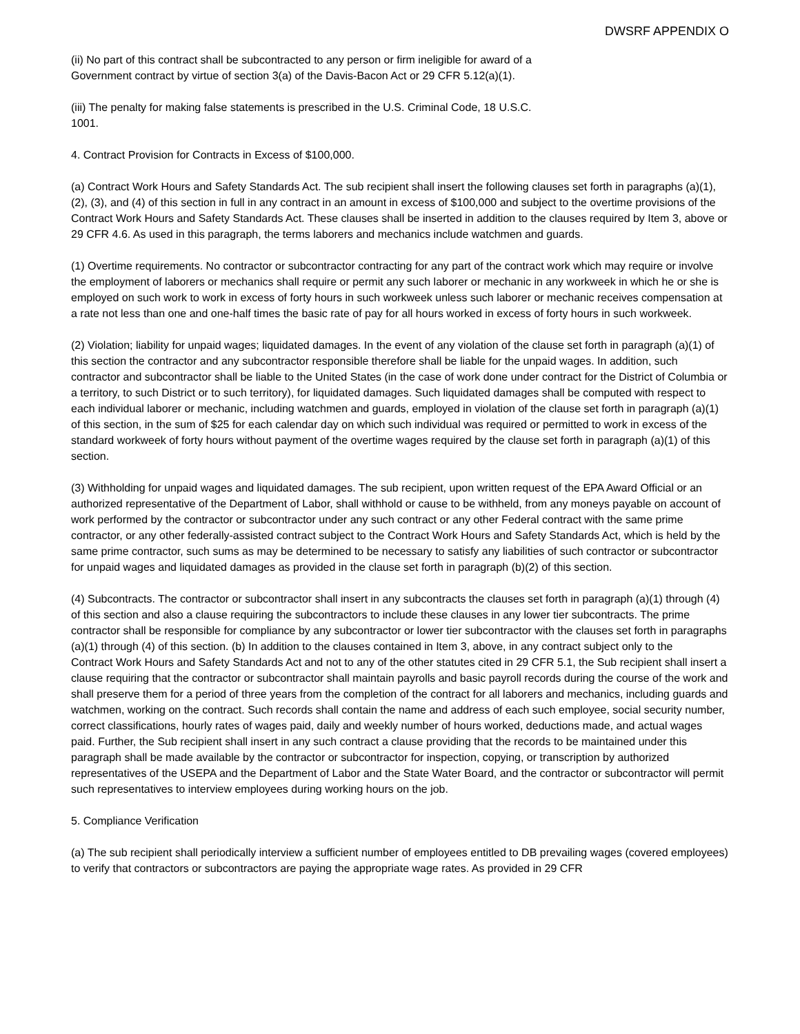DWSRF APPENDIX O
(ii) No part of this contract shall be subcontracted to any person or firm ineligible for award of a
Government contract by virtue of section 3(a) of the Davis-Bacon Act or 29 CFR 5.12(a)(1).
(iii) The penalty for making false statements is prescribed in the U.S. Criminal Code, 18 U.S.C.
1001.
4. Contract Provision for Contracts in Excess of $100,000.
(a) Contract Work Hours and Safety Standards Act. The sub recipient shall insert the following clauses set forth in paragraphs (a)(1), (2), (3), and (4) of this section in full in any contract in an amount in excess of $100,000 and subject to the overtime provisions of the Contract Work Hours and Safety Standards Act. These clauses shall be inserted in addition to the clauses required by Item 3, above or 29 CFR 4.6. As used in this paragraph, the terms laborers and mechanics include watchmen and guards.
(1) Overtime requirements. No contractor or subcontractor contracting for any part of the contract work which may require or involve the employment of laborers or mechanics shall require or permit any such laborer or mechanic in any workweek in which he or she is employed on such work to work in excess of forty hours in such workweek unless such laborer or mechanic receives compensation at a rate not less than one and one-half times the basic rate of pay for all hours worked in excess of forty hours in such workweek.
(2) Violation; liability for unpaid wages; liquidated damages. In the event of any violation of the clause set forth in paragraph (a)(1) of this section the contractor and any subcontractor responsible therefore shall be liable for the unpaid wages. In addition, such contractor and subcontractor shall be liable to the United States (in the case of work done under contract for the District of Columbia or a territory, to such District or to such territory), for liquidated damages. Such liquidated damages shall be computed with respect to each individual laborer or mechanic, including watchmen and guards, employed in violation of the clause set forth in paragraph (a)(1) of this section, in the sum of $25 for each calendar day on which such individual was required or permitted to work in excess of the standard workweek of forty hours without payment of the overtime wages required by the clause set forth in paragraph (a)(1) of this section.
(3) Withholding for unpaid wages and liquidated damages. The sub recipient, upon written request of the EPA Award Official or an authorized representative of the Department of Labor, shall withhold or cause to be withheld, from any moneys payable on account of work performed by the contractor or subcontractor under any such contract or any other Federal contract with the same prime contractor, or any other federally-assisted contract subject to the Contract Work Hours and Safety Standards Act, which is held by the same prime contractor, such sums as may be determined to be necessary to satisfy any liabilities of such contractor or subcontractor for unpaid wages and liquidated damages as provided in the clause set forth in paragraph (b)(2) of this section.
(4) Subcontracts. The contractor or subcontractor shall insert in any subcontracts the clauses set forth in paragraph (a)(1) through (4) of this section and also a clause requiring the subcontractors to include these clauses in any lower tier subcontracts. The prime contractor shall be responsible for compliance by any subcontractor or lower tier subcontractor with the clauses set forth in paragraphs (a)(1) through (4) of this section. (b) In addition to the clauses contained in Item 3, above, in any contract subject only to the
Contract Work Hours and Safety Standards Act and not to any of the other statutes cited in 29 CFR 5.1, the Sub recipient shall insert a clause requiring that the contractor or subcontractor shall maintain payrolls and basic payroll records during the course of the work and shall preserve them for a period of three years from the completion of the contract for all laborers and mechanics, including guards and watchmen, working on the contract. Such records shall contain the name and address of each such employee, social security number, correct classifications, hourly rates of wages paid, daily and weekly number of hours worked, deductions made, and actual wages paid. Further, the Sub recipient shall insert in any such contract a clause providing that the records to be maintained under this paragraph shall be made available by the contractor or subcontractor for inspection, copying, or transcription by authorized representatives of the USEPA and the Department of Labor and the State Water Board, and the contractor or subcontractor will permit such representatives to interview employees during working hours on the job.
5. Compliance Verification
(a) The sub recipient shall periodically interview a sufficient number of employees entitled to DB prevailing wages (covered employees) to verify that contractors or subcontractors are paying the appropriate wage rates. As provided in 29 CFR